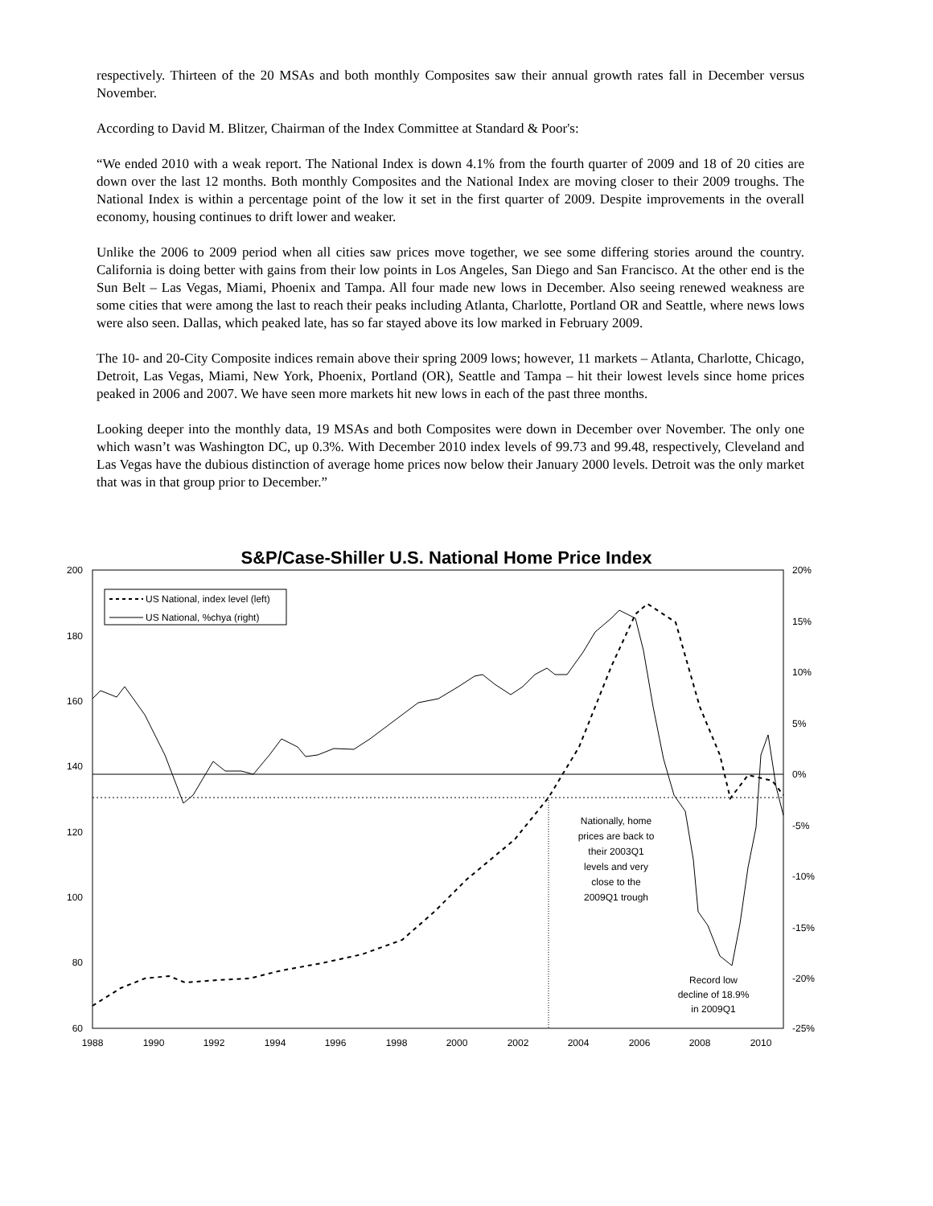respectively. Thirteen of the 20 MSAs and both monthly Composites saw their annual growth rates fall in December versus November.
According to David M. Blitzer, Chairman of the Index Committee at Standard & Poor's:
“We ended 2010 with a weak report. The National Index is down 4.1% from the fourth quarter of 2009 and 18 of 20 cities are down over the last 12 months. Both monthly Composites and the National Index are moving closer to their 2009 troughs. The National Index is within a percentage point of the low it set in the first quarter of 2009. Despite improvements in the overall economy, housing continues to drift lower and weaker.
Unlike the 2006 to 2009 period when all cities saw prices move together, we see some differing stories around the country. California is doing better with gains from their low points in Los Angeles, San Diego and San Francisco. At the other end is the Sun Belt – Las Vegas, Miami, Phoenix and Tampa. All four made new lows in December. Also seeing renewed weakness are some cities that were among the last to reach their peaks including Atlanta, Charlotte, Portland OR and Seattle, where news lows were also seen. Dallas, which peaked late, has so far stayed above its low marked in February 2009.
The 10- and 20-City Composite indices remain above their spring 2009 lows; however, 11 markets – Atlanta, Charlotte, Chicago, Detroit, Las Vegas, Miami, New York, Phoenix, Portland (OR), Seattle and Tampa – hit their lowest levels since home prices peaked in 2006 and 2007. We have seen more markets hit new lows in each of the past three months.
Looking deeper into the monthly data, 19 MSAs and both Composites were down in December over November. The only one which wasn’t was Washington DC, up 0.3%. With December 2010 index levels of 99.73 and 99.48, respectively, Cleveland and Las Vegas have the dubious distinction of average home prices now below their January 2000 levels. Detroit was the only market that was in that group prior to December.”
S&P/Case-Shiller U.S. National Home Price Index
200
180
160
140
120
100
80
60
20%
15%
10%
5%
0%
-5%
-10%
-15%
-20%
-25%
1988
1990
1992
1994
1996
1998
2000
2002
2004
2006
2008
2010
US National, index level (left)
US National, %chya (right)
Nationally, home
prices are back to
their 2003Q1
levels and very
close to the
2009Q1 trough
Record low
decline of 18.9%
in 2009Q1